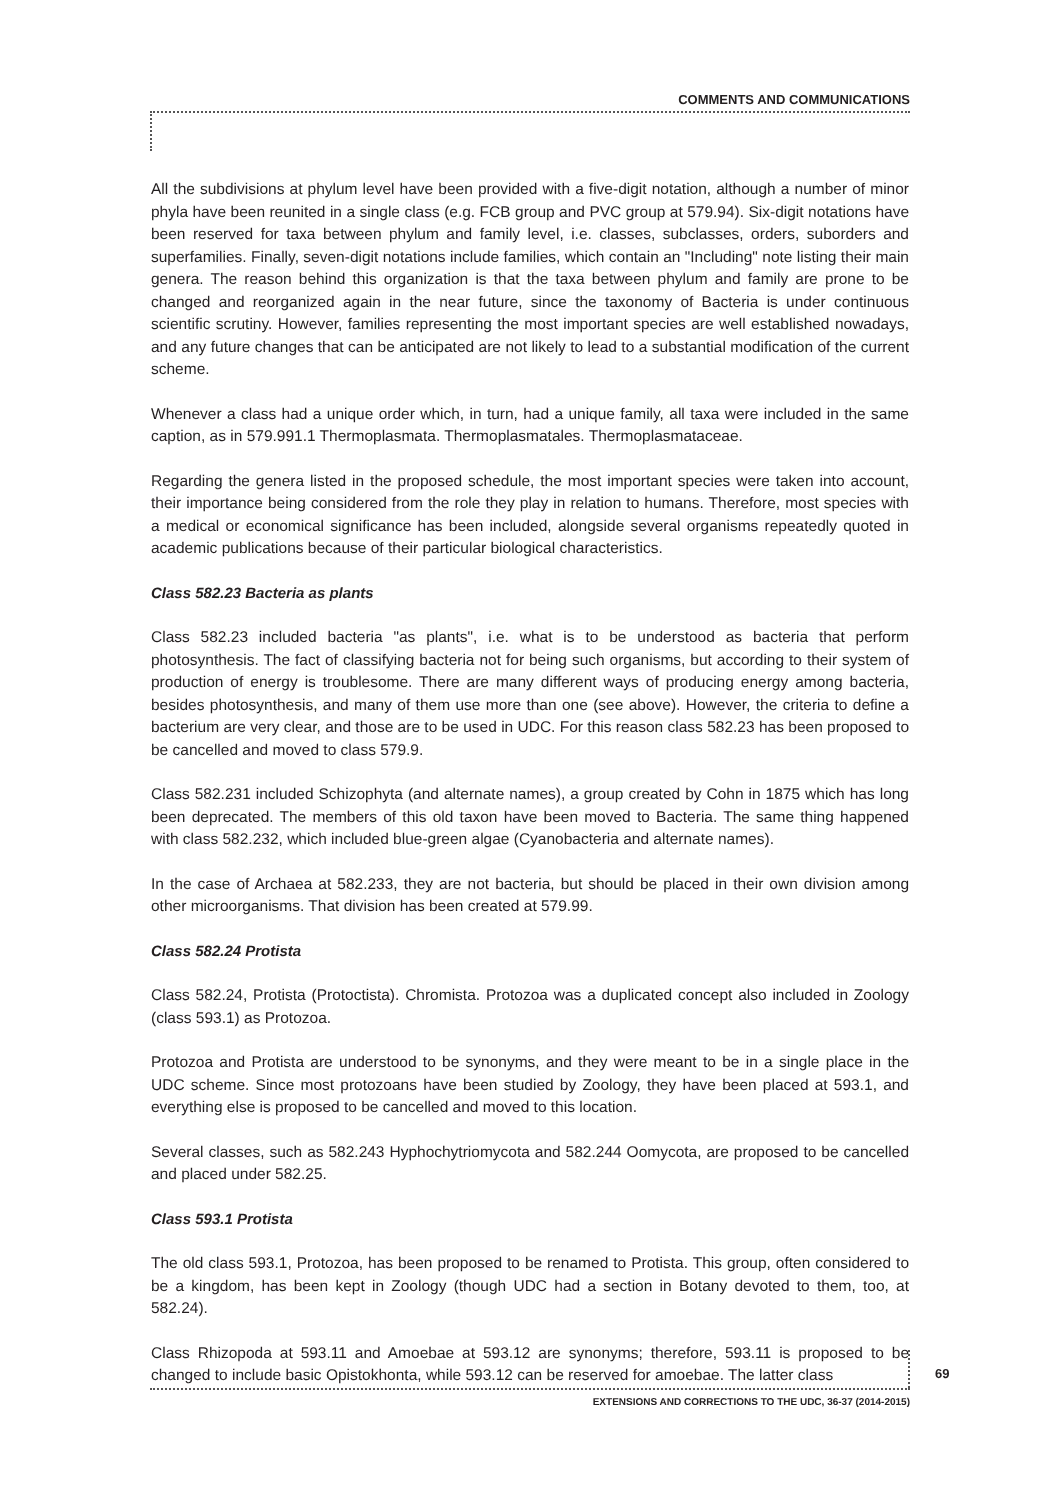COMMENTS AND COMMUNICATIONS
All the subdivisions at phylum level have been provided with a five-digit notation, although a number of minor phyla have been reunited in a single class (e.g. FCB group and PVC group at 579.94). Six-digit notations have been reserved for taxa between phylum and family level, i.e. classes, subclasses, orders, suborders and superfamilies. Finally, seven-digit notations include families, which contain an "Including" note listing their main genera. The reason behind this organization is that the taxa between phylum and family are prone to be changed and reorganized again in the near future, since the taxonomy of Bacteria is under continuous scientific scrutiny. However, families representing the most important species are well established nowadays, and any future changes that can be anticipated are not likely to lead to a substantial modification of the current scheme.
Whenever a class had a unique order which, in turn, had a unique family, all taxa were included in the same caption, as in 579.991.1 Thermoplasmata. Thermoplasmatales. Thermoplasmataceae.
Regarding the genera listed in the proposed schedule, the most important species were taken into account, their importance being considered from the role they play in relation to humans. Therefore, most species with a medical or economical significance has been included, alongside several organisms repeatedly quoted in academic publications because of their particular biological characteristics.
Class 582.23 Bacteria as plants
Class 582.23 included bacteria "as plants", i.e. what is to be understood as bacteria that perform photosynthesis. The fact of classifying bacteria not for being such organisms, but according to their system of production of energy is troublesome. There are many different ways of producing energy among bacteria, besides photosynthesis, and many of them use more than one (see above). However, the criteria to define a bacterium are very clear, and those are to be used in UDC. For this reason class 582.23 has been proposed to be cancelled and moved to class 579.9.
Class 582.231 included Schizophyta (and alternate names), a group created by Cohn in 1875 which has long been deprecated. The members of this old taxon have been moved to Bacteria. The same thing happened with class 582.232, which included blue-green algae (Cyanobacteria and alternate names).
In the case of Archaea at 582.233, they are not bacteria, but should be placed in their own division among other microorganisms. That division has been created at 579.99.
Class 582.24 Protista
Class 582.24, Protista (Protoctista). Chromista. Protozoa was a duplicated concept also included in Zoology (class 593.1) as Protozoa.
Protozoa and Protista are understood to be synonyms, and they were meant to be in a single place in the UDC scheme. Since most protozoans have been studied by Zoology, they have been placed at 593.1, and everything else is proposed to be cancelled and moved to this location.
Several classes, such as 582.243 Hyphochytriomycota and 582.244 Oomycota, are proposed to be cancelled and placed under 582.25.
Class 593.1 Protista
The old class 593.1, Protozoa, has been proposed to be renamed to Protista. This group, often considered to be a kingdom, has been kept in Zoology (though UDC had a section in Botany devoted to them, too, at 582.24).
Class Rhizopoda at 593.11 and Amoebae at 593.12 are synonyms; therefore, 593.11 is proposed to be changed to include basic Opistokhonta, while 593.12 can be reserved for amoebae. The latter class
69
EXTENSIONS AND CORRECTIONS TO THE UDC, 36-37 (2014-2015)